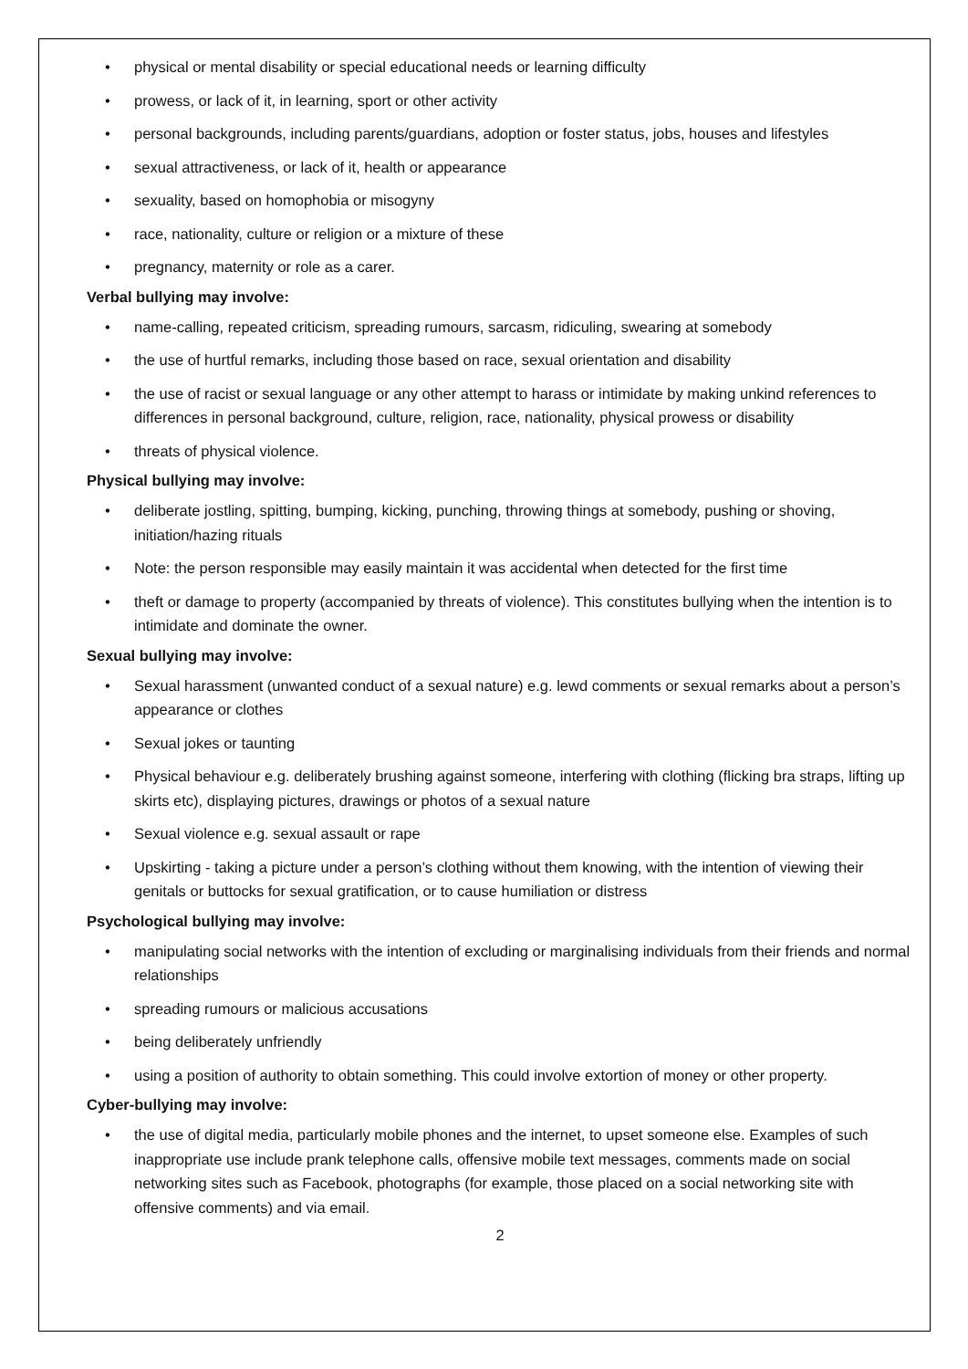• physical or mental disability or special educational needs or learning difficulty
• prowess, or lack of it, in learning, sport or other activity
• personal backgrounds, including parents/guardians, adoption or foster status, jobs, houses and lifestyles
• sexual attractiveness, or lack of it, health or appearance
• sexuality, based on homophobia or misogyny
• race, nationality, culture or religion or a mixture of these
• pregnancy, maternity or role as a carer.
Verbal bullying may involve:
• name-calling, repeated criticism, spreading rumours, sarcasm, ridiculing, swearing at somebody
• the use of hurtful remarks, including those based on race, sexual orientation and disability
• the use of racist or sexual language or any other attempt to harass or intimidate by making unkind references to differences in personal background, culture, religion, race, nationality, physical prowess or disability
• threats of physical violence.
Physical bullying may involve:
• deliberate jostling, spitting, bumping, kicking, punching, throwing things at somebody, pushing or shoving, initiation/hazing rituals
• Note: the person responsible may easily maintain it was accidental when detected for the first time
• theft or damage to property (accompanied by threats of violence). This constitutes bullying when the intention is to intimidate and dominate the owner.
Sexual bullying may involve:
• Sexual harassment (unwanted conduct of a sexual nature) e.g. lewd comments or sexual remarks about a person’s appearance or clothes
• Sexual jokes or taunting
• Physical behaviour e.g. deliberately brushing against someone, interfering with clothing (flicking bra straps, lifting up skirts etc), displaying pictures, drawings or photos of a sexual nature
• Sexual violence e.g. sexual assault or rape
• Upskirting - taking a picture under a person’s clothing without them knowing, with the intention of viewing their genitals or buttocks for sexual gratification, or to cause humiliation or distress
Psychological bullying may involve:
• manipulating social networks with the intention of excluding or marginalising individuals from their friends and normal relationships
• spreading rumours or malicious accusations
• being deliberately unfriendly
• using a position of authority to obtain something. This could involve extortion of money or other property.
Cyber-bullying may involve:
• the use of digital media, particularly mobile phones and the internet, to upset someone else. Examples of such inappropriate use include prank telephone calls, offensive mobile text messages, comments made on social networking sites such as Facebook, photographs (for example, those placed on a social networking site with offensive comments) and via email.
2